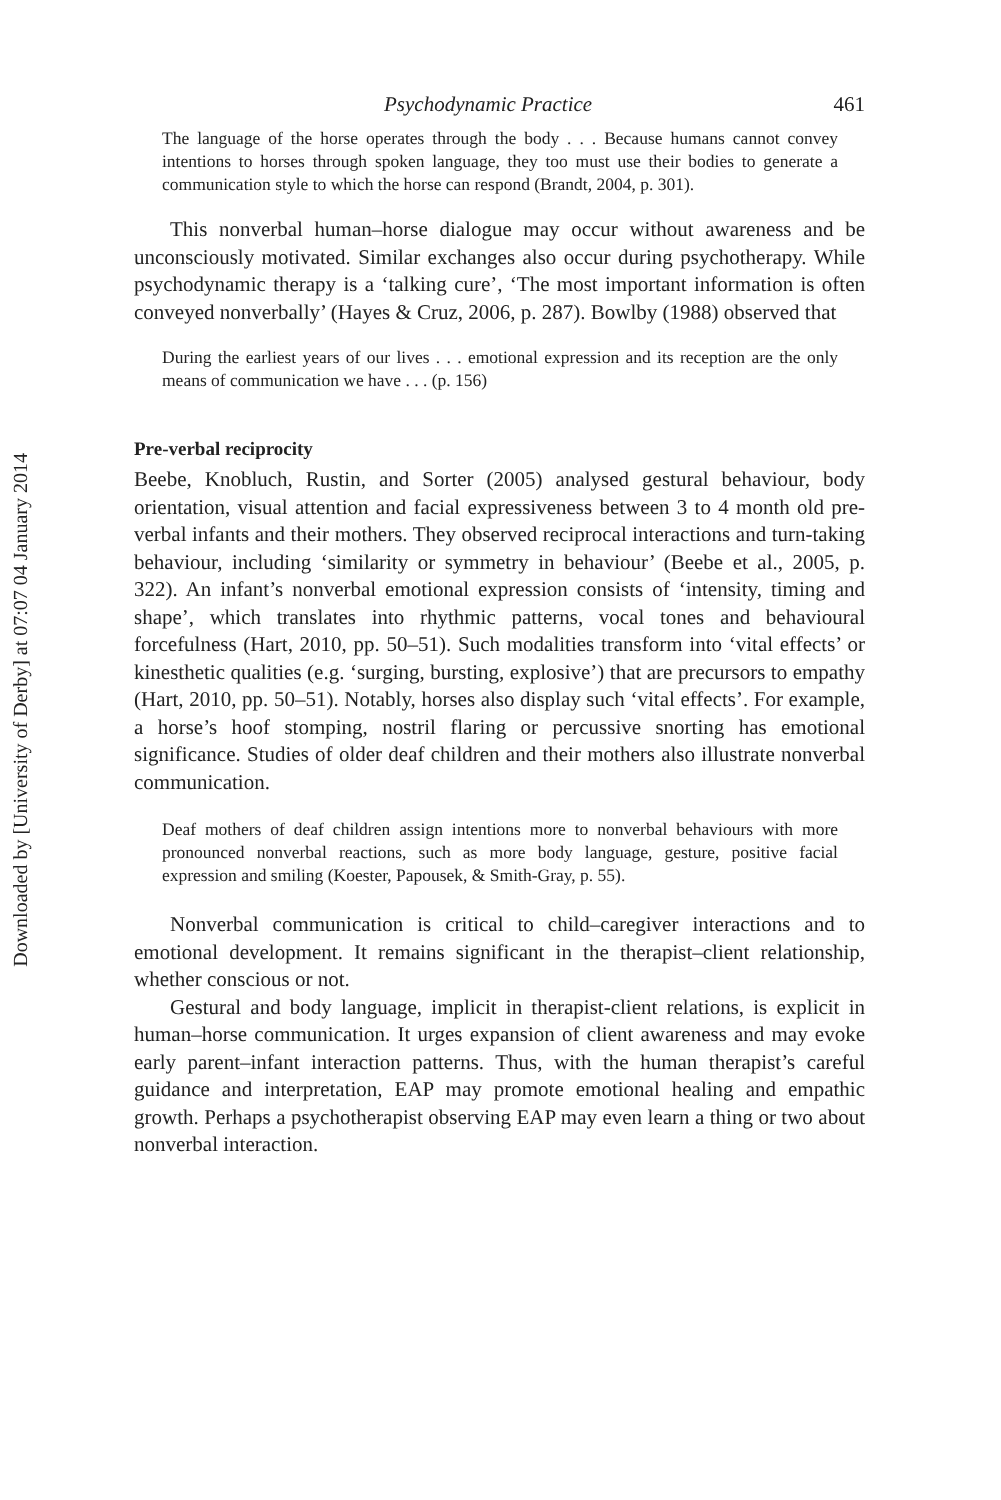Downloaded by [University of Derby] at 07:07 04 January 2014
Psychodynamic Practice 461
The language of the horse operates through the body . . . Because humans cannot convey intentions to horses through spoken language, they too must use their bodies to generate a communication style to which the horse can respond (Brandt, 2004, p. 301).
This nonverbal human–horse dialogue may occur without awareness and be unconsciously motivated. Similar exchanges also occur during psychotherapy. While psychodynamic therapy is a ‘talking cure’, ‘The most important information is often conveyed nonverbally’ (Hayes & Cruz, 2006, p. 287). Bowlby (1988) observed that
During the earliest years of our lives . . . emotional expression and its reception are the only means of communication we have . . . (p. 156)
Pre-verbal reciprocity
Beebe, Knobluch, Rustin, and Sorter (2005) analysed gestural behaviour, body orientation, visual attention and facial expressiveness between 3 to 4 month old pre-verbal infants and their mothers. They observed reciprocal interactions and turn-taking behaviour, including ‘similarity or symmetry in behaviour’ (Beebe et al., 2005, p. 322). An infant’s nonverbal emotional expression consists of ‘intensity, timing and shape’, which translates into rhythmic patterns, vocal tones and behavioural forcefulness (Hart, 2010, pp. 50–51). Such modalities transform into ‘vital effects’ or kinesthetic qualities (e.g. ‘surging, bursting, explosive’) that are precursors to empathy (Hart, 2010, pp. 50–51). Notably, horses also display such ‘vital effects’. For example, a horse’s hoof stomping, nostril flaring or percussive snorting has emotional significance. Studies of older deaf children and their mothers also illustrate nonverbal communication.
Deaf mothers of deaf children assign intentions more to nonverbal behaviours with more pronounced nonverbal reactions, such as more body language, gesture, positive facial expression and smiling (Koester, Papousek, & Smith-Gray, p. 55).
Nonverbal communication is critical to child–caregiver interactions and to emotional development. It remains significant in the therapist–client relationship, whether conscious or not.
Gestural and body language, implicit in therapist-client relations, is explicit in human–horse communication. It urges expansion of client awareness and may evoke early parent–infant interaction patterns. Thus, with the human therapist’s careful guidance and interpretation, EAP may promote emotional healing and empathic growth. Perhaps a psychotherapist observing EAP may even learn a thing or two about nonverbal interaction.